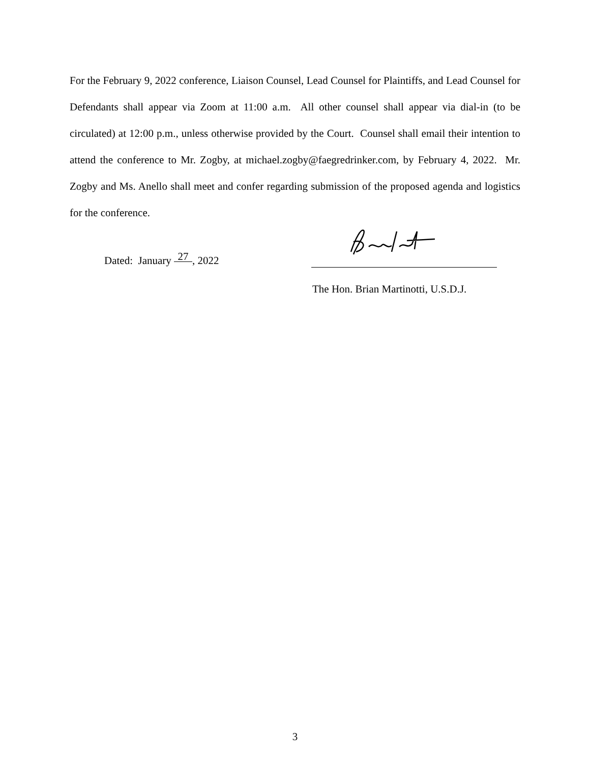For the February 9, 2022 conference, Liaison Counsel, Lead Counsel for Plaintiffs, and Lead Counsel for Defendants shall appear via Zoom at 11:00 a.m. All other counsel shall appear via dial-in (to be circulated) at 12:00 p.m., unless otherwise provided by the Court. Counsel shall email their intention to attend the conference to Mr. Zogby, at michael.zogby@faegredrinker.com, by February 4, 2022. Mr. Zogby and Ms. Anello shall meet and confer regarding submission of the proposed agenda and logistics for the conference.
Dated: January 27, 2022
The Hon. Brian Martinotti, U.S.D.J.
3